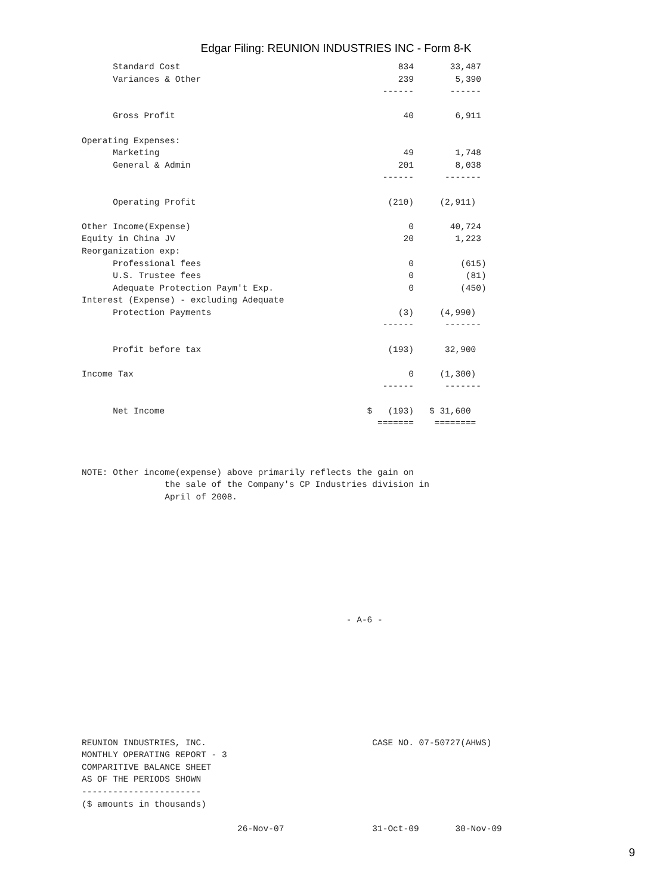Edgar Filing: REUNION INDUSTRIES INC - Form 8-K
      Standard Cost                                          834       33,487
      Variances & Other                                      239        5,390
                                                          ------       ------

      Gross Profit                                            40        6,911

Operating Expenses:
      Marketing                                               49        1,748
      General & Admin                                        201        8,038
                                                          ------      -------

      Operating Profit                                     (210)     (2,911)

Other Income(Expense)                                          0       40,724
Equity in China JV                                            20        1,223
Reorganization exp:
      Professional fees                                        0         (615)
      U.S. Trustee fees                                        0          (81)
      Adequate Protection Paym't Exp.                          0         (450)
Interest (Expense) - excluding Adequate
      Protection Payments                                    (3)     (4,990)
                                                          ------      -------

      Profit before tax                                    (193)      32,900

Income Tax                                                     0     (1,300)
                                                          ------      -------

      Net Income                                       $   (193)   $ 31,600
                                                         =======    ========



NOTE: Other income(expense) above primarily reflects the gain on
                the sale of the Company's CP Industries division in
                April of 2008.









                                                   - A-6 -









REUNION INDUSTRIES, INC.                                CASE NO. 07-50727(AHWS)
MONTHLY OPERATING REPORT - 3
COMPARITIVE BALANCE SHEET
AS OF THE PERIODS SHOWN
-----------------------
($ amounts in thousands)

                              26-Nov-07                 31-Oct-09       30-Nov-09
9